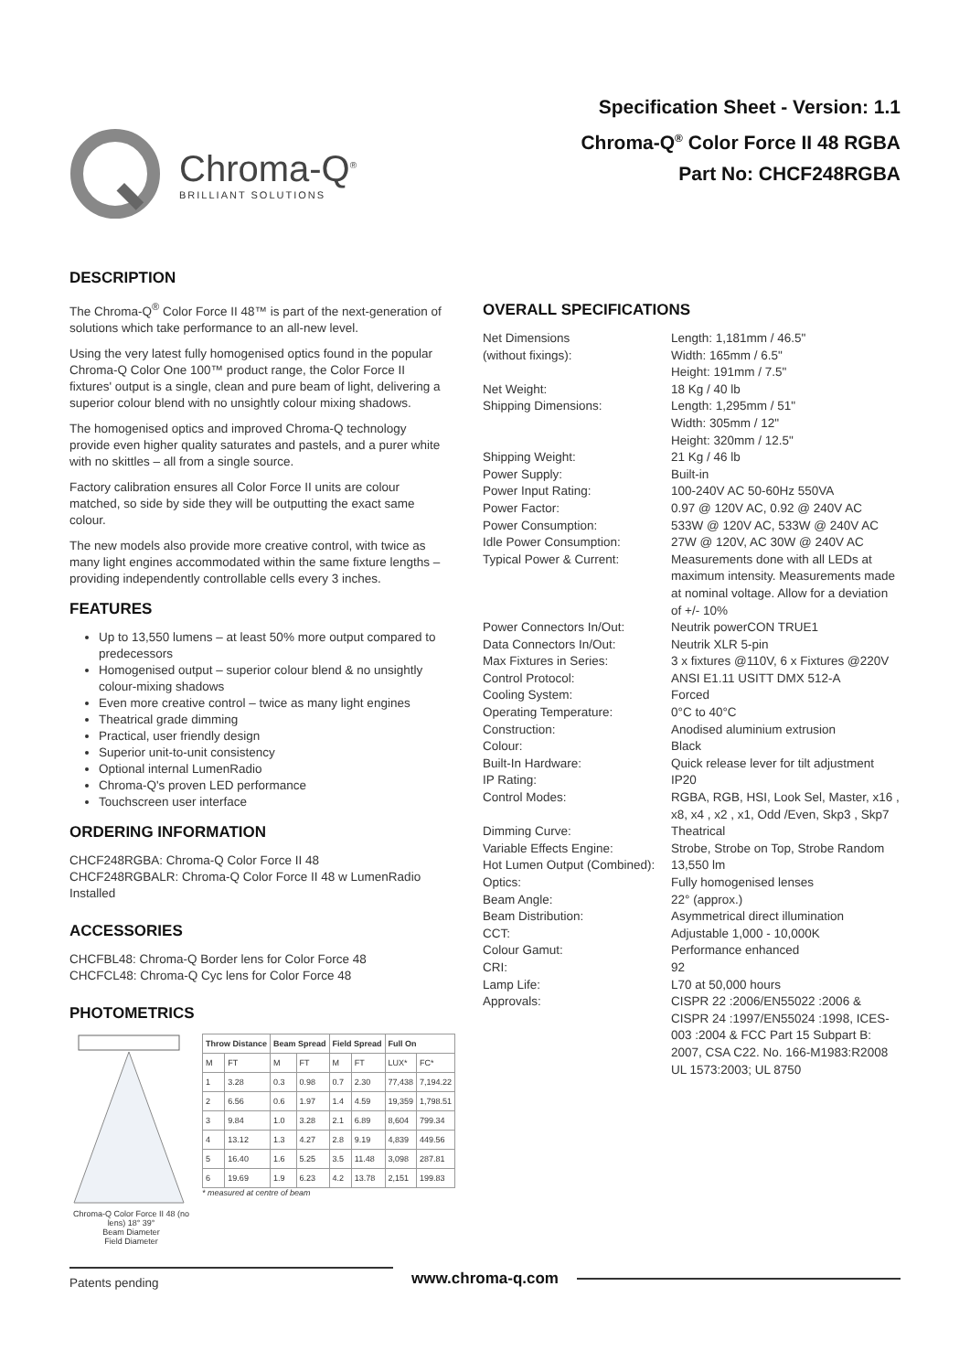Chroma-Q<sup>®</sup>
BRILLIANT SOLUTIONS
Specification Sheet - Version: 1.1
Chroma-Q<sup>®</sup> Color Force II 48 RGBA
Part No: CHCF248RGBA
DESCRIPTION
The Chroma-Q<sup>®</sup> Color Force II 48™ is part of the next-generation of solutions which take performance to an all-new level.
Using the very latest fully homogenised optics found in the popular Chroma-Q Color One 100™ product range, the Color Force II fixtures' output is a single, clean and pure beam of light, delivering a superior colour blend with no unsightly colour mixing shadows.
The homogenised optics and improved Chroma-Q technology provide even higher quality saturates and pastels, and a purer white with no skittles – all from a single source.
Factory calibration ensures all Color Force II units are colour matched, so side by side they will be outputting the exact same colour.
The new models also provide more creative control, with twice as many light engines accommodated within the same fixture lengths – providing independently controllable cells every 3 inches.
FEATURES
Up to 13,550 lumens – at least 50% more output compared to predecessors
Homogenised output – superior colour blend & no unsightly colour-mixing shadows
Even more creative control – twice as many light engines
Theatrical grade dimming
Practical, user friendly design
Superior unit-to-unit consistency
Optional internal LumenRadio
Chroma-Q's proven LED performance
Touchscreen user interface
ORDERING INFORMATION
CHCF248RGBA: Chroma-Q Color Force II 48
CHCF248RGBALR: Chroma-Q Color Force II 48 w LumenRadio Installed
ACCESSORIES
CHCFBL48: Chroma-Q Border lens for Color Force 48
CHCFCL48: Chroma-Q Cyc lens for Color Force 48
PHOTOMETRICS
Chroma-Q Color Force II 48 (no lens) 18° 39°
Beam Diameter
Field Diameter
| Throw Distance | | Beam Spread | | Field Spread | | Full On | |
| --- | --- | --- | --- | --- | --- | --- | --- |
| M | FT | M | FT | M | FT | LUX* | FC* |
| 1 | 3.28 | 0.3 | 0.98 | 0.7 | 2.30 | 77,438 | 7,194.22 |
| 2 | 6.56 | 0.6 | 1.97 | 1.4 | 4.59 | 19,359 | 1,798.51 |
| 3 | 9.84 | 1.0 | 3.28 | 2.1 | 6.89 | 8,604 | 799.34 |
| 4 | 13.12 | 1.3 | 4.27 | 2.8 | 9.19 | 4,839 | 449.56 |
| 5 | 16.40 | 1.6 | 5.25 | 3.5 | 11.48 | 3,098 | 287.81 |
| 6 | 19.69 | 1.9 | 6.23 | 4.2 | 13.78 | 2,151 | 199.83 |
* measured at centre of beam
OVERALL SPECIFICATIONS
Net Dimensions
(without fixings):
Length: 1,181mm / 46.5"
Width: 165mm / 6.5"
Height: 191mm / 7.5"
Net Weight:
18 Kg / 40 lb
Shipping Dimensions:
Length: 1,295mm / 51"
Width: 305mm / 12"
Height: 320mm / 12.5"
Shipping Weight:
21 Kg / 46 lb
Power Supply:
Built-in
Power Input Rating:
100-240V AC 50-60Hz 550VA
Power Factor:
0.97 @ 120V AC, 0.92 @ 240V AC
Power Consumption:
533W @ 120V AC, 533W @ 240V AC
Idle Power Consumption:
27W @ 120V, AC 30W @ 240V AC
Typical Power & Current:
Measurements done with all LEDs at maximum intensity. Measurements made at nominal voltage. Allow for a deviation of +/- 10%
Power Connectors In/Out:
Neutrik powerCON TRUE1
Data Connectors In/Out:
Neutrik XLR 5-pin
Max Fixtures in Series:
3 x fixtures @110V, 6 x Fixtures @220V
Control Protocol:
ANSI E1.11 USITT DMX 512-A
Cooling System:
Forced
Operating Temperature:
0°C to 40°C
Construction:
Anodised aluminium extrusion
Colour:
Black
Built-In Hardware:
Quick release lever for tilt adjustment
IP Rating:
IP20
Control Modes:
RGBA, RGB, HSI, Look Sel, Master, x16 , x8, x4 , x2 , x1, Odd /Even, Skp3 , Skp7
Dimming Curve:
Theatrical
Variable Effects Engine:
Strobe, Strobe on Top, Strobe Random
Hot Lumen Output (Combined):
13,550 lm
Optics:
Fully homogenised lenses
Beam Angle:
22° (approx.)
Beam Distribution:
Asymmetrical direct illumination
CCT:
Adjustable 1,000 - 10,000K
Colour Gamut:
Performance enhanced
CRI:
92
Lamp Life:
L70 at 50,000 hours
Approvals:
CISPR 22 :2006/EN55022 :2006 & CISPR 24 :1997/EN55024 :1998, ICES-003 :2004 & FCC Part 15 Subpart B: 2007, CSA C22. No. 166-M1983:R2008 UL 1573:2003; UL 8750
Patents pending
www.chroma-q.com